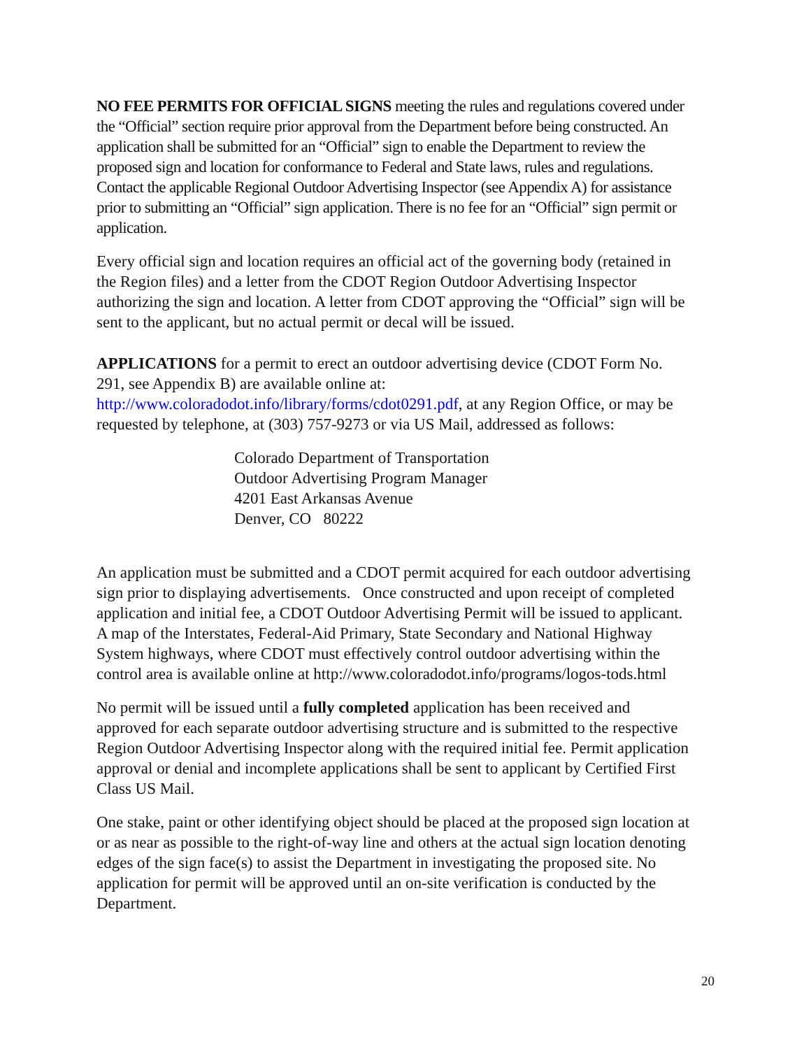NO FEE PERMITS FOR OFFICIAL SIGNS meeting the rules and regulations covered under the “Official” section require prior approval from the Department before being constructed. An application shall be submitted for an “Official” sign to enable the Department to review the proposed sign and location for conformance to Federal and State laws, rules and regulations. Contact the applicable Regional Outdoor Advertising Inspector (see Appendix A) for assistance prior to submitting an “Official” sign application. There is no fee for an “Official” sign permit or application.
Every official sign and location requires an official act of the governing body (retained in the Region files) and a letter from the CDOT Region Outdoor Advertising Inspector authorizing the sign and location. A letter from CDOT approving the “Official” sign will be sent to the applicant, but no actual permit or decal will be issued.
APPLICATIONS for a permit to erect an outdoor advertising device (CDOT Form No. 291, see Appendix B) are available online at: http://www.coloradodot.info/library/forms/cdot0291.pdf, at any Region Office, or may be requested by telephone, at (303) 757-9273 or via US Mail, addressed as follows:
Colorado Department of Transportation
Outdoor Advertising Program Manager
4201 East Arkansas Avenue
Denver, CO 80222
An application must be submitted and a CDOT permit acquired for each outdoor advertising sign prior to displaying advertisements. Once constructed and upon receipt of completed application and initial fee, a CDOT Outdoor Advertising Permit will be issued to applicant. A map of the Interstates, Federal-Aid Primary, State Secondary and National Highway System highways, where CDOT must effectively control outdoor advertising within the control area is available online at http://www.coloradodot.info/programs/logos-tods.html
No permit will be issued until a fully completed application has been received and approved for each separate outdoor advertising structure and is submitted to the respective Region Outdoor Advertising Inspector along with the required initial fee. Permit application approval or denial and incomplete applications shall be sent to applicant by Certified First Class US Mail.
One stake, paint or other identifying object should be placed at the proposed sign location at or as near as possible to the right-of-way line and others at the actual sign location denoting edges of the sign face(s) to assist the Department in investigating the proposed site. No application for permit will be approved until an on-site verification is conducted by the Department.
20